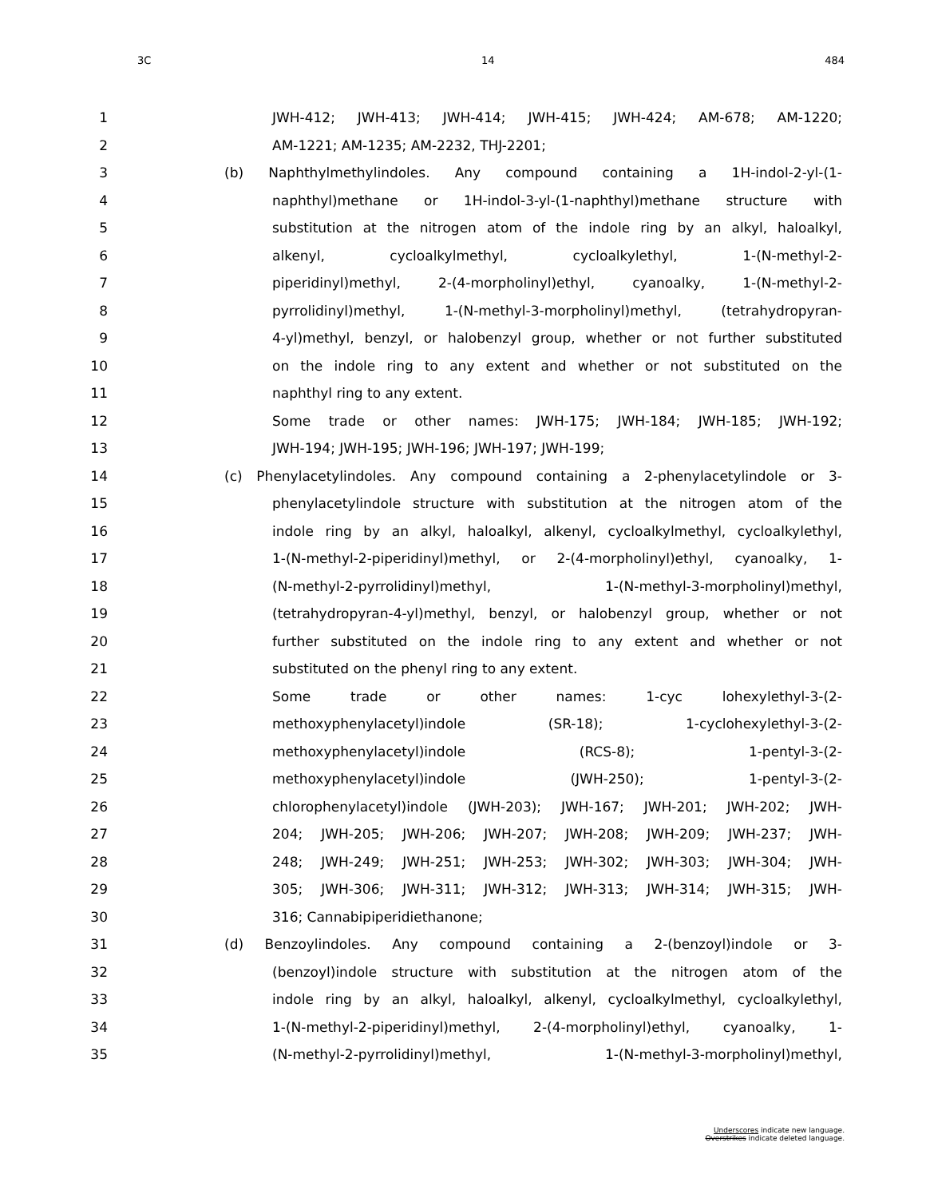3C 14 484
1 JWH-412; JWH-413; JWH-414; JWH-415; JWH-424; AM-678; AM-1220;
2 AM-1221; AM-1235; AM-2232, THJ-2201;
3 (b) Naphthylmethylindoles. Any compound containing a 1H-indol-2-yl-(1-
4 naphthyl)methane or 1H-indol-3-yl-(1-naphthyl)methane structure with
5 substitution at the nitrogen atom of the indole ring by an alkyl, haloalkyl,
6 alkenyl, cycloalkylmethyl, cycloalkylethyl, 1-(N-methyl-2-
7 piperidinyl)methyl, 2-(4-morpholinyl)ethyl, cyanoalky, 1-(N-methyl-2-
8 pyrrolidinyl)methyl, 1-(N-methyl-3-morpholinyl)methyl, (tetrahydropyran-
9 4-yl)methyl, benzyl, or halobenzyl group, whether or not further substituted
10 on the indole ring to any extent and whether or not substituted on the
11 naphthyl ring to any extent.
12 Some trade or other names: JWH-175; JWH-184; JWH-185; JWH-192;
13 JWH-194; JWH-195; JWH-196; JWH-197; JWH-199;
14 (c) Phenylacetylindoles. Any compound containing a 2-phenylacetylindole or 3-
15 phenylacetylindole structure with substitution at the nitrogen atom of the
16 indole ring by an alkyl, haloalkyl, alkenyl, cycloalkylmethyl, cycloalkylethyl,
17 1-(N-methyl-2-piperidinyl)methyl, or 2-(4-morpholinyl)ethyl, cyanoalky, 1-
18 (N-methyl-2-pyrrolidinyl)methyl, 1-(N-methyl-3-morpholinyl)methyl,
19 (tetrahydropyran-4-yl)methyl, benzyl, or halobenzyl group, whether or not
20 further substituted on the indole ring to any extent and whether or not
21 substituted on the phenyl ring to any extent.
22 Some trade or other names: 1-cyc lohexylethyl-3-(2-
23 methoxyphenylacetyl)indole (SR-18); 1-cyclohexylethyl-3-(2-
24 methoxyphenylacetyl)indole (RCS-8); 1-pentyl-3-(2-
25 methoxyphenylacetyl)indole (JWH-250); 1-pentyl-3-(2-
26 chlorophenylacetyl)indole (JWH-203); JWH-167; JWH-201; JWH-202; JWH-
27 204; JWH-205; JWH-206; JWH-207; JWH-208; JWH-209; JWH-237; JWH-
28 248; JWH-249; JWH-251; JWH-253; JWH-302; JWH-303; JWH-304; JWH-
29 305; JWH-306; JWH-311; JWH-312; JWH-313; JWH-314; JWH-315; JWH-
30 316; Cannabipiperidiethanone;
31 (d) Benzoylindoles. Any compound containing a 2-(benzoyl)indole or 3-
32 (benzoyl)indole structure with substitution at the nitrogen atom of the
33 indole ring by an alkyl, haloalkyl, alkenyl, cycloalkylmethyl, cycloalkylethyl,
34 1-(N-methyl-2-piperidinyl)methyl, 2-(4-morpholinyl)ethyl, cyanoalky, 1-
35 (N-methyl-2-pyrrolidinyl)methyl, 1-(N-methyl-3-morpholinyl)methyl,
Underscores indicate new language.
Overstrikes indicate deleted language.